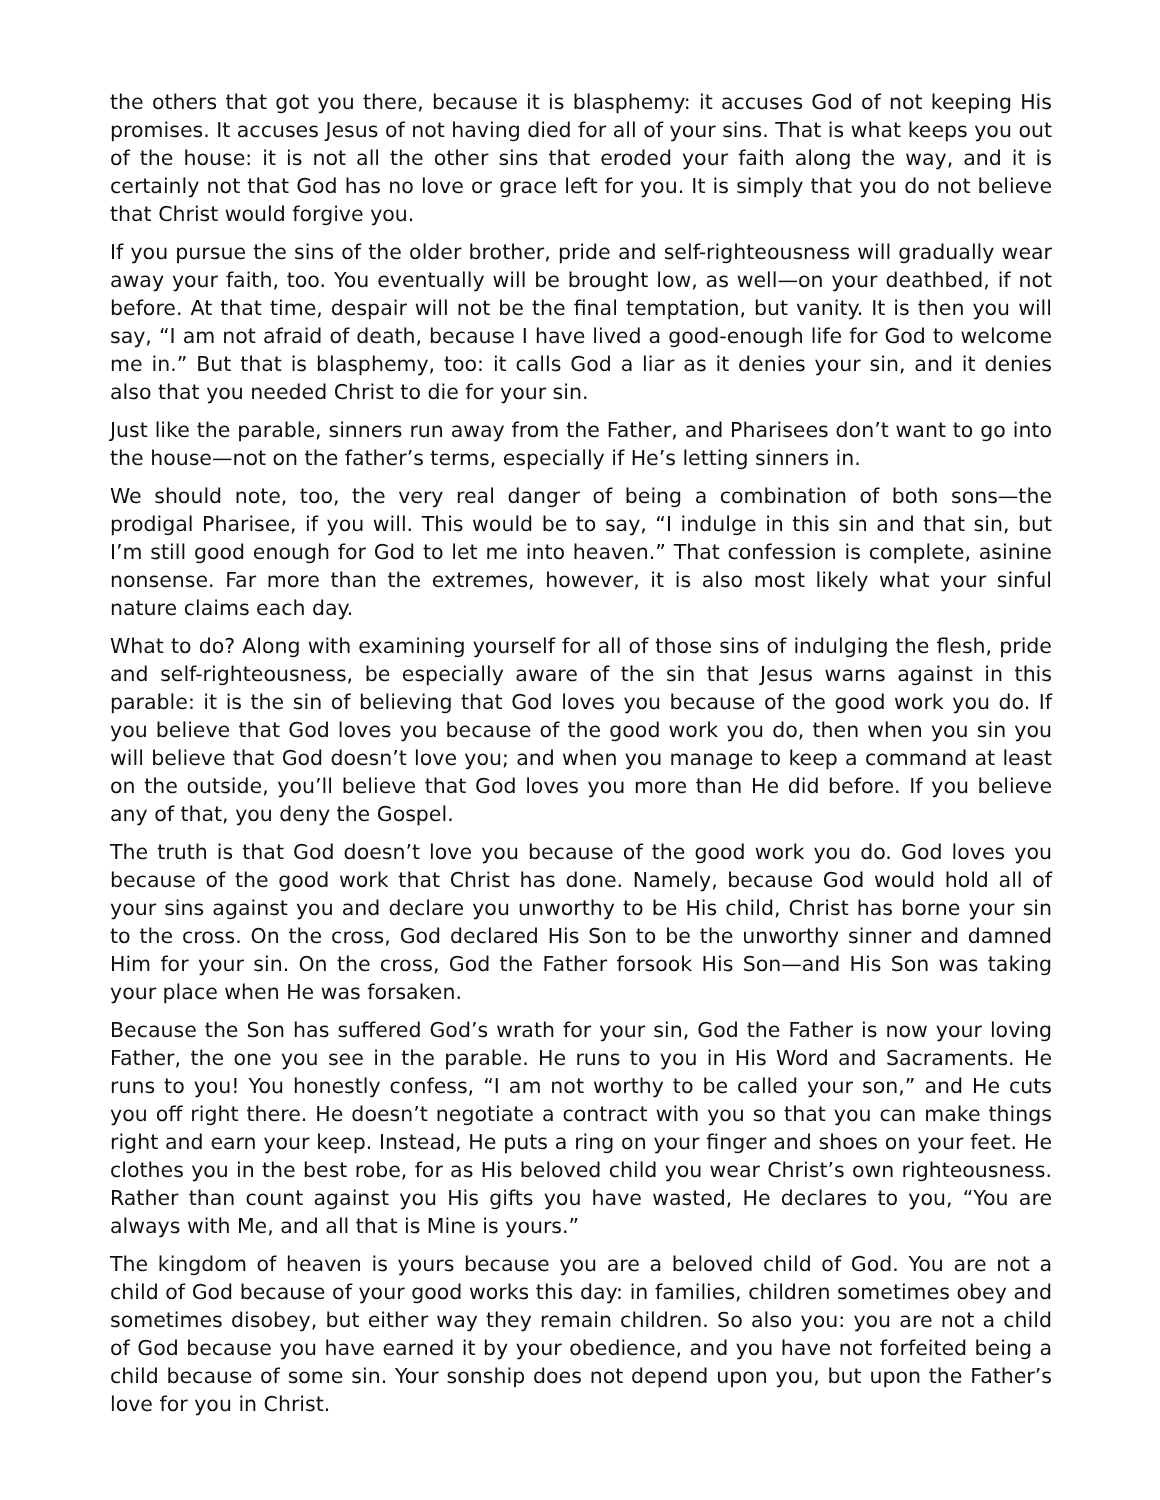the others that got you there, because it is blasphemy: it accuses God of not keeping His promises. It accuses Jesus of not having died for all of your sins. That is what keeps you out of the house: it is not all the other sins that eroded your faith along the way, and it is certainly not that God has no love or grace left for you. It is simply that you do not believe that Christ would forgive you.
If you pursue the sins of the older brother, pride and self-righteousness will gradually wear away your faith, too. You eventually will be brought low, as well—on your deathbed, if not before. At that time, despair will not be the final temptation, but vanity. It is then you will say, “I am not afraid of death, because I have lived a good-enough life for God to welcome me in.” But that is blasphemy, too: it calls God a liar as it denies your sin, and it denies also that you needed Christ to die for your sin.
Just like the parable, sinners run away from the Father, and Pharisees don’t want to go into the house—not on the father’s terms, especially if He’s letting sinners in.
We should note, too, the very real danger of being a combination of both sons—the prodigal Pharisee, if you will. This would be to say, “I indulge in this sin and that sin, but I’m still good enough for God to let me into heaven.” That confession is complete, asinine nonsense. Far more than the extremes, however, it is also most likely what your sinful nature claims each day.
What to do? Along with examining yourself for all of those sins of indulging the flesh, pride and self-righteousness, be especially aware of the sin that Jesus warns against in this parable: it is the sin of believing that God loves you because of the good work you do. If you believe that God loves you because of the good work you do, then when you sin you will believe that God doesn’t love you; and when you manage to keep a command at least on the outside, you’ll believe that God loves you more than He did before. If you believe any of that, you deny the Gospel.
The truth is that God doesn’t love you because of the good work you do. God loves you because of the good work that Christ has done. Namely, because God would hold all of your sins against you and declare you unworthy to be His child, Christ has borne your sin to the cross. On the cross, God declared His Son to be the unworthy sinner and damned Him for your sin. On the cross, God the Father forsook His Son—and His Son was taking your place when He was forsaken.
Because the Son has suffered God’s wrath for your sin, God the Father is now your loving Father, the one you see in the parable. He runs to you in His Word and Sacraments. He runs to you! You honestly confess, “I am not worthy to be called your son,” and He cuts you off right there. He doesn’t negotiate a contract with you so that you can make things right and earn your keep. Instead, He puts a ring on your finger and shoes on your feet. He clothes you in the best robe, for as His beloved child you wear Christ’s own righteousness. Rather than count against you His gifts you have wasted, He declares to you, “You are always with Me, and all that is Mine is yours.”
The kingdom of heaven is yours because you are a beloved child of God. You are not a child of God because of your good works this day: in families, children sometimes obey and sometimes disobey, but either way they remain children. So also you: you are not a child of God because you have earned it by your obedience, and you have not forfeited being a child because of some sin. Your sonship does not depend upon you, but upon the Father’s love for you in Christ.